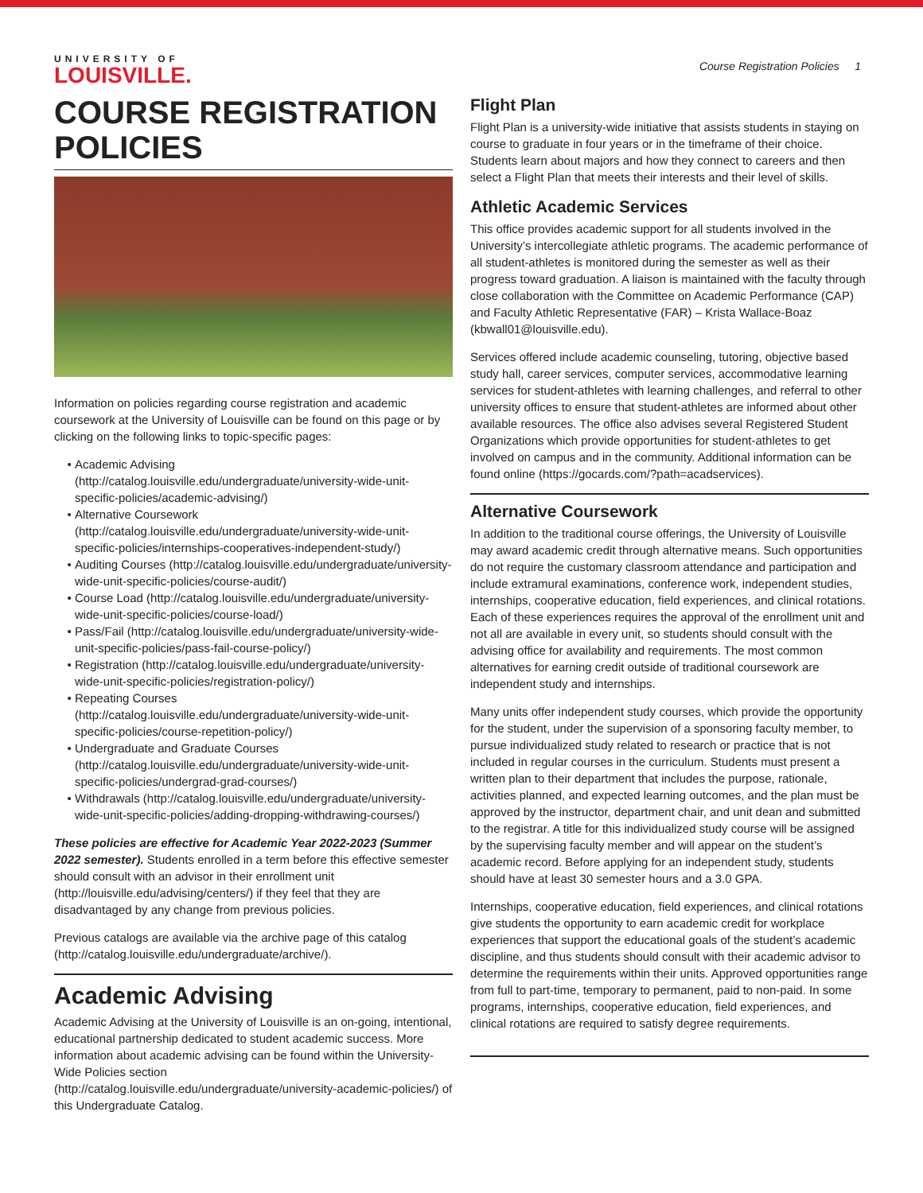UNIVERSITY OF
LOUISVILLE.
Course Registration Policies 1
COURSE REGISTRATION POLICIES
Information on policies regarding course registration and academic coursework at the University of Louisville can be found on this page or by clicking on the following links to topic-specific pages:
Academic Advising (http://catalog.louisville.edu/undergraduate/university-wide-unit-specific-policies/academic-advising/)
Alternative Coursework (http://catalog.louisville.edu/undergraduate/university-wide-unit-specific-policies/internships-cooperatives-independent-study/)
Auditing Courses (http://catalog.louisville.edu/undergraduate/university-wide-unit-specific-policies/course-audit/)
Course Load (http://catalog.louisville.edu/undergraduate/university-wide-unit-specific-policies/course-load/)
Pass/Fail (http://catalog.louisville.edu/undergraduate/university-wide-unit-specific-policies/pass-fail-course-policy/)
Registration (http://catalog.louisville.edu/undergraduate/university-wide-unit-specific-policies/registration-policy/)
Repeating Courses (http://catalog.louisville.edu/undergraduate/university-wide-unit-specific-policies/course-repetition-policy/)
Undergraduate and Graduate Courses (http://catalog.louisville.edu/undergraduate/university-wide-unit-specific-policies/undergrad-grad-courses/)
Withdrawals (http://catalog.louisville.edu/undergraduate/university-wide-unit-specific-policies/adding-dropping-withdrawing-courses/)
These policies are effective for Academic Year 2022-2023 (Summer 2022 semester). Students enrolled in a term before this effective semester should consult with an advisor in their enrollment unit (http://louisville.edu/advising/centers/) if they feel that they are disadvantaged by any change from previous policies.
Previous catalogs are available via the archive page of this catalog (http://catalog.louisville.edu/undergraduate/archive/).
Academic Advising
Academic Advising at the University of Louisville is an on-going, intentional, educational partnership dedicated to student academic success. More information about academic advising can be found within the University-Wide Policies section (http://catalog.louisville.edu/undergraduate/university-academic-policies/) of this Undergraduate Catalog.
Flight Plan
Flight Plan is a university-wide initiative that assists students in staying on course to graduate in four years or in the timeframe of their choice. Students learn about majors and how they connect to careers and then select a Flight Plan that meets their interests and their level of skills.
Athletic Academic Services
This office provides academic support for all students involved in the University’s intercollegiate athletic programs. The academic performance of all student-athletes is monitored during the semester as well as their progress toward graduation. A liaison is maintained with the faculty through close collaboration with the Committee on Academic Performance (CAP) and Faculty Athletic Representative (FAR) – Krista Wallace-Boaz (kbwall01@louisville.edu).
Services offered include academic counseling, tutoring, objective based study hall, career services, computer services, accommodative learning services for student-athletes with learning challenges, and referral to other university offices to ensure that student-athletes are informed about other available resources. The office also advises several Registered Student Organizations which provide opportunities for student-athletes to get involved on campus and in the community. Additional information can be found online (https://gocards.com/?path=acadservices).
Alternative Coursework
In addition to the traditional course offerings, the University of Louisville may award academic credit through alternative means. Such opportunities do not require the customary classroom attendance and participation and include extramural examinations, conference work, independent studies, internships, cooperative education, field experiences, and clinical rotations. Each of these experiences requires the approval of the enrollment unit and not all are available in every unit, so students should consult with the advising office for availability and requirements. The most common alternatives for earning credit outside of traditional coursework are independent study and internships.
Many units offer independent study courses, which provide the opportunity for the student, under the supervision of a sponsoring faculty member, to pursue individualized study related to research or practice that is not included in regular courses in the curriculum. Students must present a written plan to their department that includes the purpose, rationale, activities planned, and expected learning outcomes, and the plan must be approved by the instructor, department chair, and unit dean and submitted to the registrar. A title for this individualized study course will be assigned by the supervising faculty member and will appear on the student’s academic record. Before applying for an independent study, students should have at least 30 semester hours and a 3.0 GPA.
Internships, cooperative education, field experiences, and clinical rotations give students the opportunity to earn academic credit for workplace experiences that support the educational goals of the student’s academic discipline, and thus students should consult with their academic advisor to determine the requirements within their units. Approved opportunities range from full to part-time, temporary to permanent, paid to non-paid. In some programs, internships, cooperative education, field experiences, and clinical rotations are required to satisfy degree requirements.